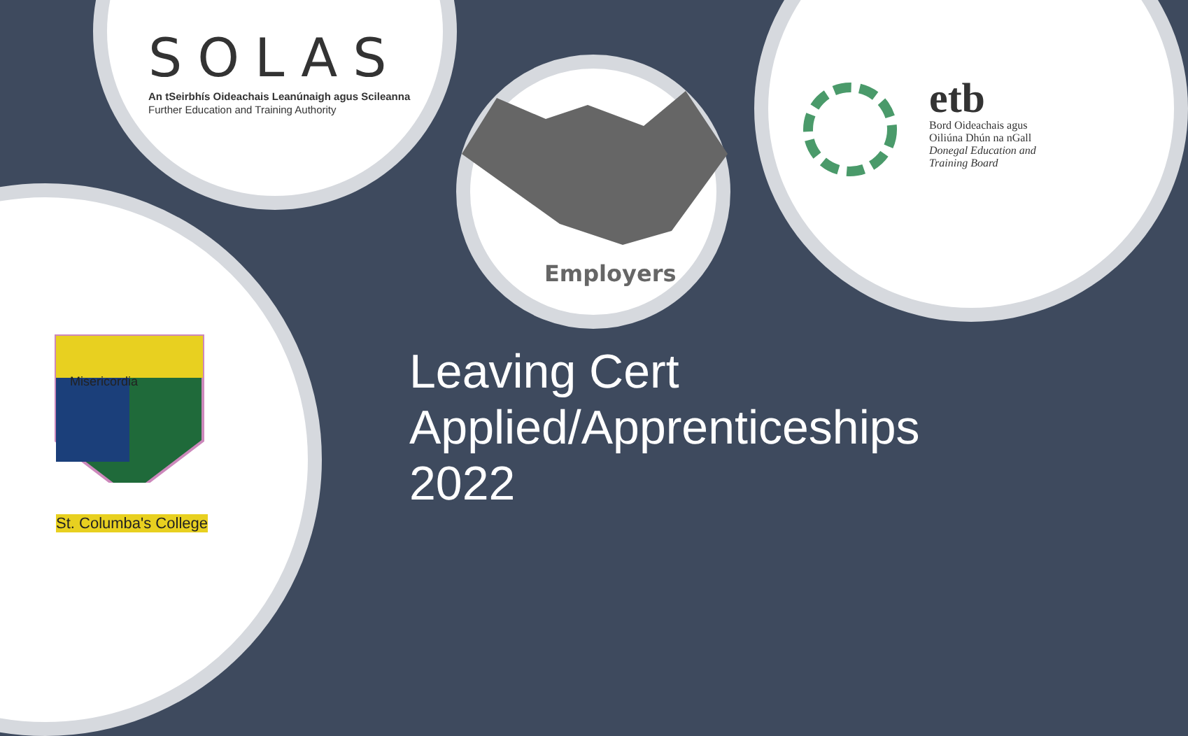SOLAS
An tSeirbhís Oideachais Leanúnaigh agus Scileanna
Further Education and Training Authority
Employers
etb
Bord Oideachais agus
Oiliúna Dhún na nGall
Donegal Education and
Training Board
Misericordia
St. Columba's College
Leaving Cert
Applied/Apprenticeships
2022